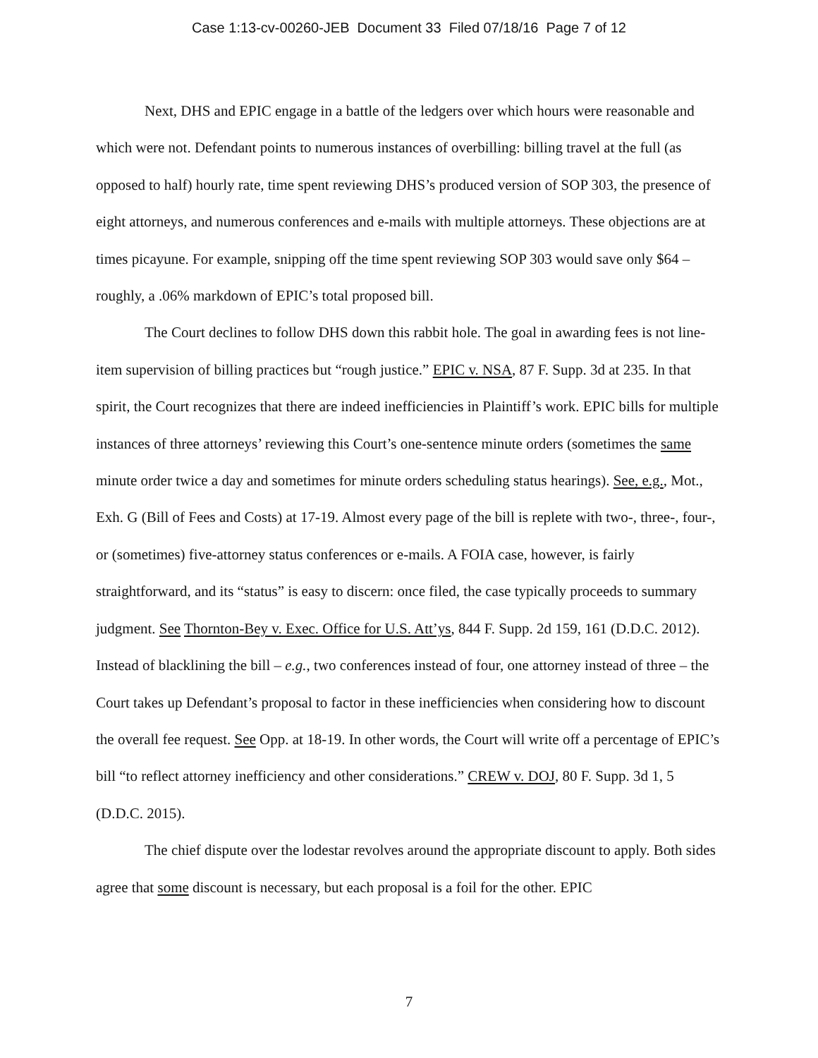Case 1:13-cv-00260-JEB Document 33 Filed 07/18/16 Page 7 of 12
Next, DHS and EPIC engage in a battle of the ledgers over which hours were reasonable and which were not. Defendant points to numerous instances of overbilling: billing travel at the full (as opposed to half) hourly rate, time spent reviewing DHS’s produced version of SOP 303, the presence of eight attorneys, and numerous conferences and e-mails with multiple attorneys. These objections are at times picayune. For example, snipping off the time spent reviewing SOP 303 would save only $64 – roughly, a .06% markdown of EPIC’s total proposed bill.
The Court declines to follow DHS down this rabbit hole. The goal in awarding fees is not line-item supervision of billing practices but “rough justice.” EPIC v. NSA, 87 F. Supp. 3d at 235. In that spirit, the Court recognizes that there are indeed inefficiencies in Plaintiff’s work. EPIC bills for multiple instances of three attorneys’ reviewing this Court’s one-sentence minute orders (sometimes the same minute order twice a day and sometimes for minute orders scheduling status hearings). See, e.g., Mot., Exh. G (Bill of Fees and Costs) at 17-19. Almost every page of the bill is replete with two-, three-, four-, or (sometimes) five-attorney status conferences or e-mails. A FOIA case, however, is fairly straightforward, and its “status” is easy to discern: once filed, the case typically proceeds to summary judgment. See Thornton-Bey v. Exec. Office for U.S. Att’ys, 844 F. Supp. 2d 159, 161 (D.D.C. 2012). Instead of blacklining the bill – e.g., two conferences instead of four, one attorney instead of three – the Court takes up Defendant’s proposal to factor in these inefficiencies when considering how to discount the overall fee request. See Opp. at 18-19. In other words, the Court will write off a percentage of EPIC’s bill “to reflect attorney inefficiency and other considerations.” CREW v. DOJ, 80 F. Supp. 3d 1, 5 (D.D.C. 2015).
The chief dispute over the lodestar revolves around the appropriate discount to apply. Both sides agree that some discount is necessary, but each proposal is a foil for the other. EPIC
7